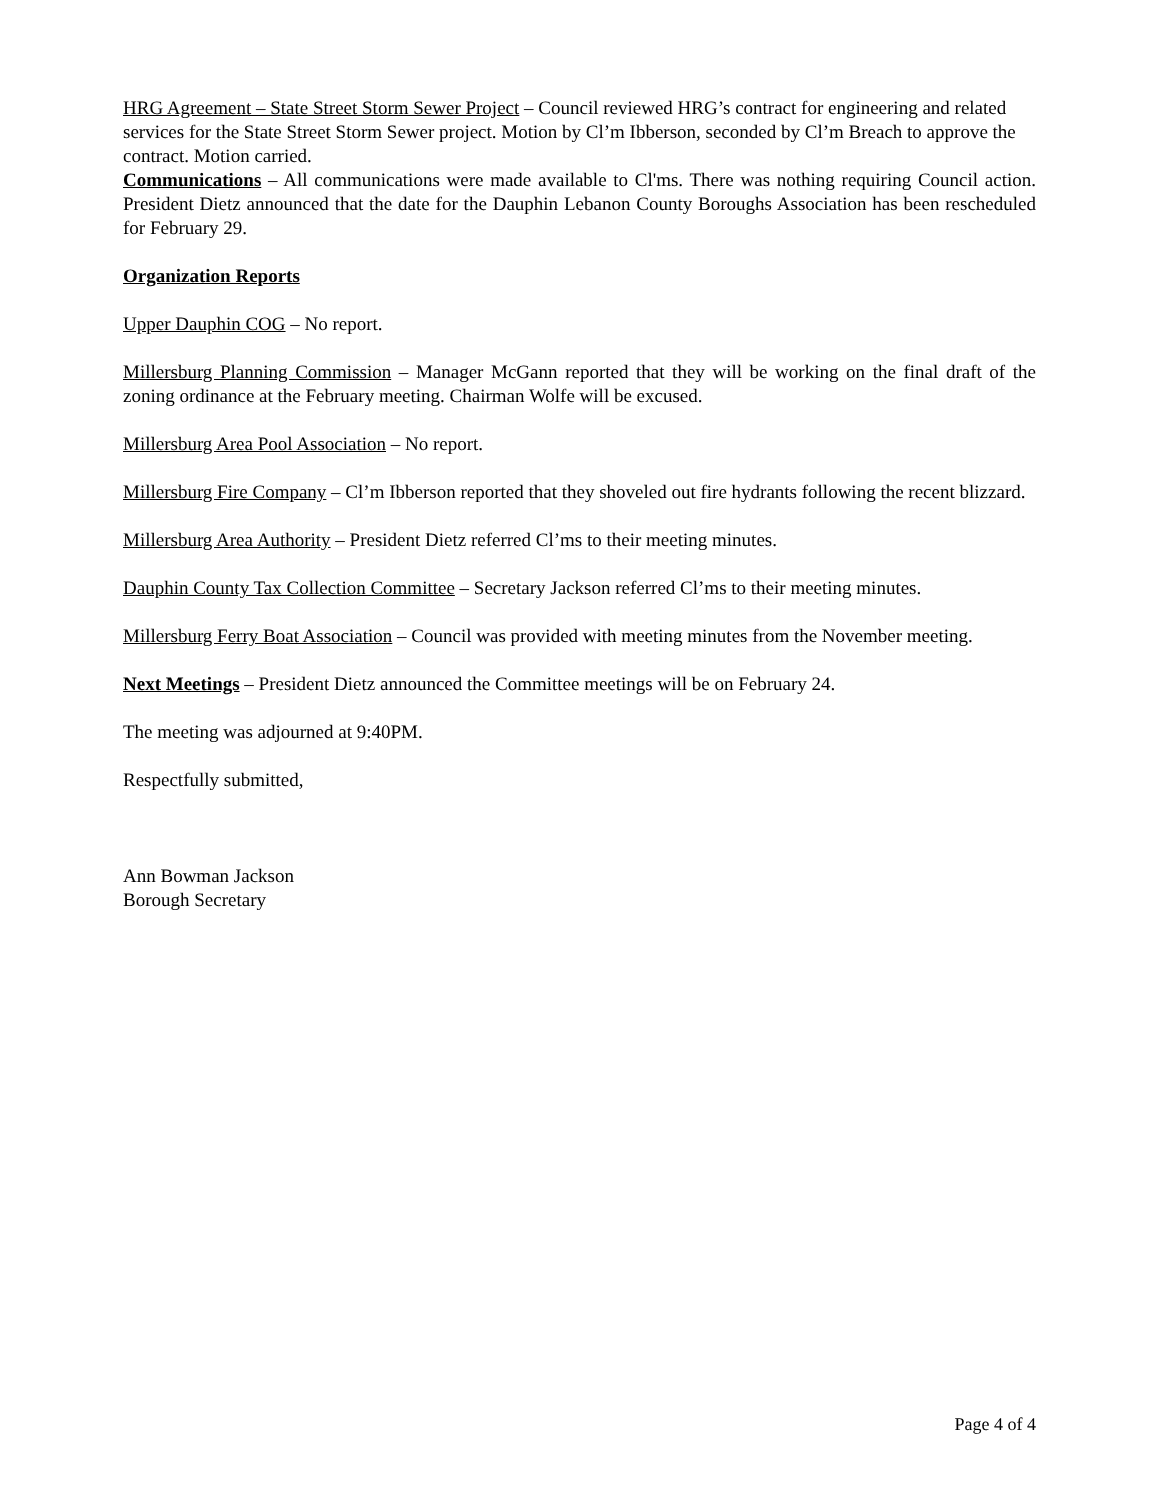HRG Agreement – State Street Storm Sewer Project – Council reviewed HRG’s contract for engineering and related services for the State Street Storm Sewer project. Motion by Cl’m Ibberson, seconded by Cl’m Breach to approve the contract. Motion carried.
Communications – All communications were made available to Cl'ms. There was nothing requiring Council action. President Dietz announced that the date for the Dauphin Lebanon County Boroughs Association has been rescheduled for February 29.
Organization Reports
Upper Dauphin COG – No report.
Millersburg Planning Commission – Manager McGann reported that they will be working on the final draft of the zoning ordinance at the February meeting. Chairman Wolfe will be excused.
Millersburg Area Pool Association – No report.
Millersburg Fire Company – Cl’m Ibberson reported that they shoveled out fire hydrants following the recent blizzard.
Millersburg Area Authority – President Dietz referred Cl’ms to their meeting minutes.
Dauphin County Tax Collection Committee – Secretary Jackson referred Cl’ms to their meeting minutes.
Millersburg Ferry Boat Association – Council was provided with meeting minutes from the November meeting.
Next Meetings – President Dietz announced the Committee meetings will be on February 24.
The meeting was adjourned at 9:40PM.
Respectfully submitted,
Ann Bowman Jackson
Borough Secretary
Page 4 of 4